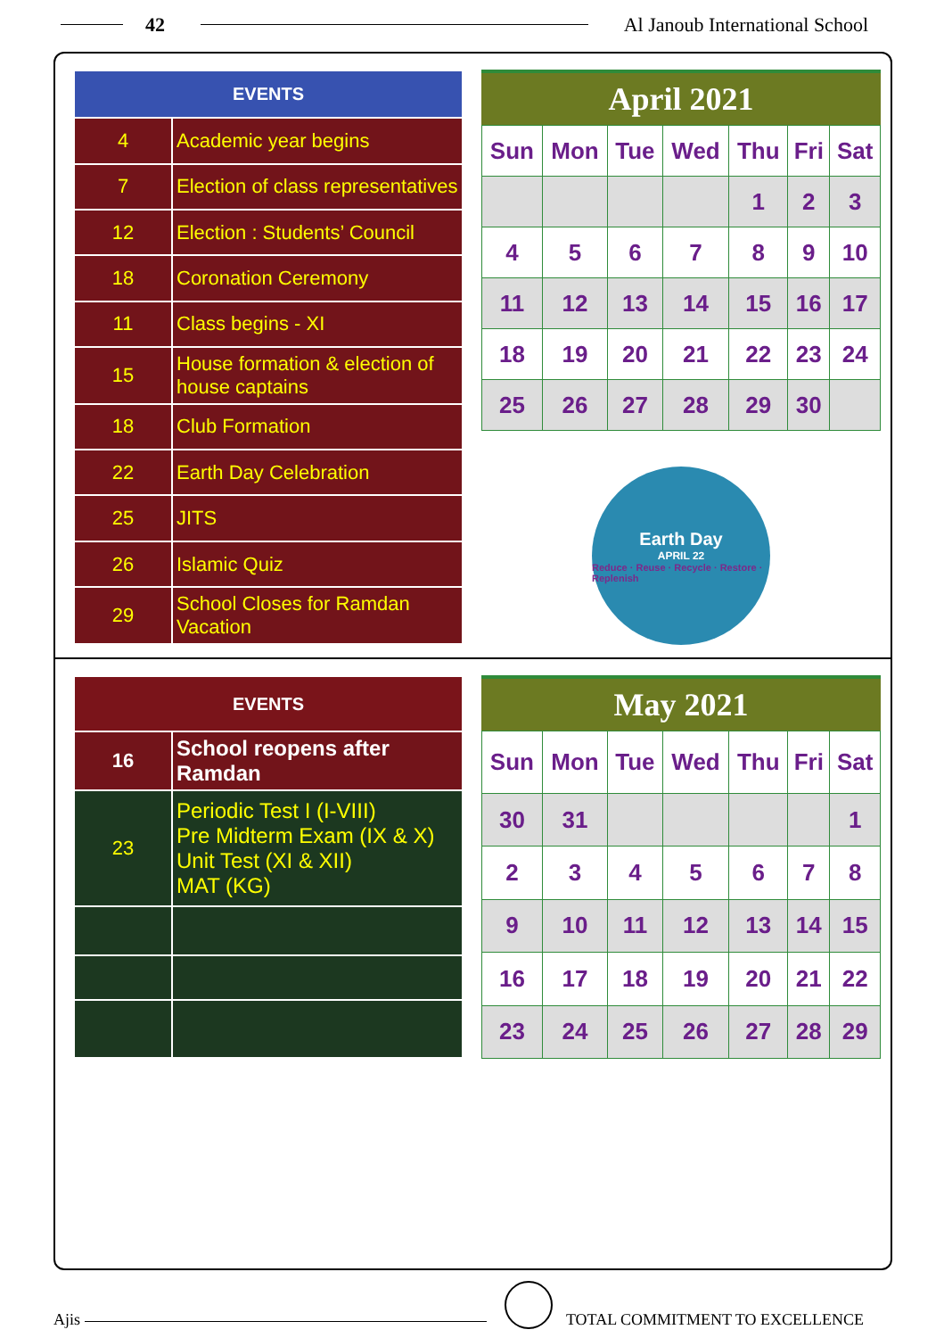42 Al Janoub International School
| EVENTS | |
| --- | --- |
| 4 | Academic year begins |
| 7 | Election of class representatives |
| 12 | Election : Students’ Council |
| 18 | Coronation Ceremony |
| 11 | Class begins - XI |
| 15 | House formation & election of house captains |
| 18 | Club Formation |
| 22 | Earth Day Celebration |
| 25 | JITS |
| 26 | Islamic Quiz |
| 29 | School Closes for Ramdan Vacation |
April 2021
| Sun | Mon | Tue | Wed | Thu | Fri | Sat |
| --- | --- | --- | --- | --- | --- | --- |
| | | | | 1 | 2 | 3 |
| 4 | 5 | 6 | 7 | 8 | 9 | 10 |
| 11 | 12 | 13 | 14 | 15 | 16 | 17 |
| 18 | 19 | 20 | 21 | 22 | 23 | 24 |
| 25 | 26 | 27 | 28 | 29 | 30 | |
Earth Day
APRIL 22
Reduce · Reuse · Recycle · Restore · Replenish
| EVENTS | |
| --- | --- |
| 16 | School reopens after Ramdan |
| 23 | Periodic Test I (I-VIII) Pre Midterm Exam (IX & X) Unit Test (XI & XII) MAT (KG) |
May 2021
| Sun | Mon | Tue | Wed | Thu | Fri | Sat |
| --- | --- | --- | --- | --- | --- | --- |
| 30 | 31 | | | | | 1 |
| 2 | 3 | 4 | 5 | 6 | 7 | 8 |
| 9 | 10 | 11 | 12 | 13 | 14 | 15 |
| 16 | 17 | 18 | 19 | 20 | 21 | 22 |
| 23 | 24 | 25 | 26 | 27 | 28 | 29 |
Ajis TOTAL COMMITMENT TO EXCELLENCE